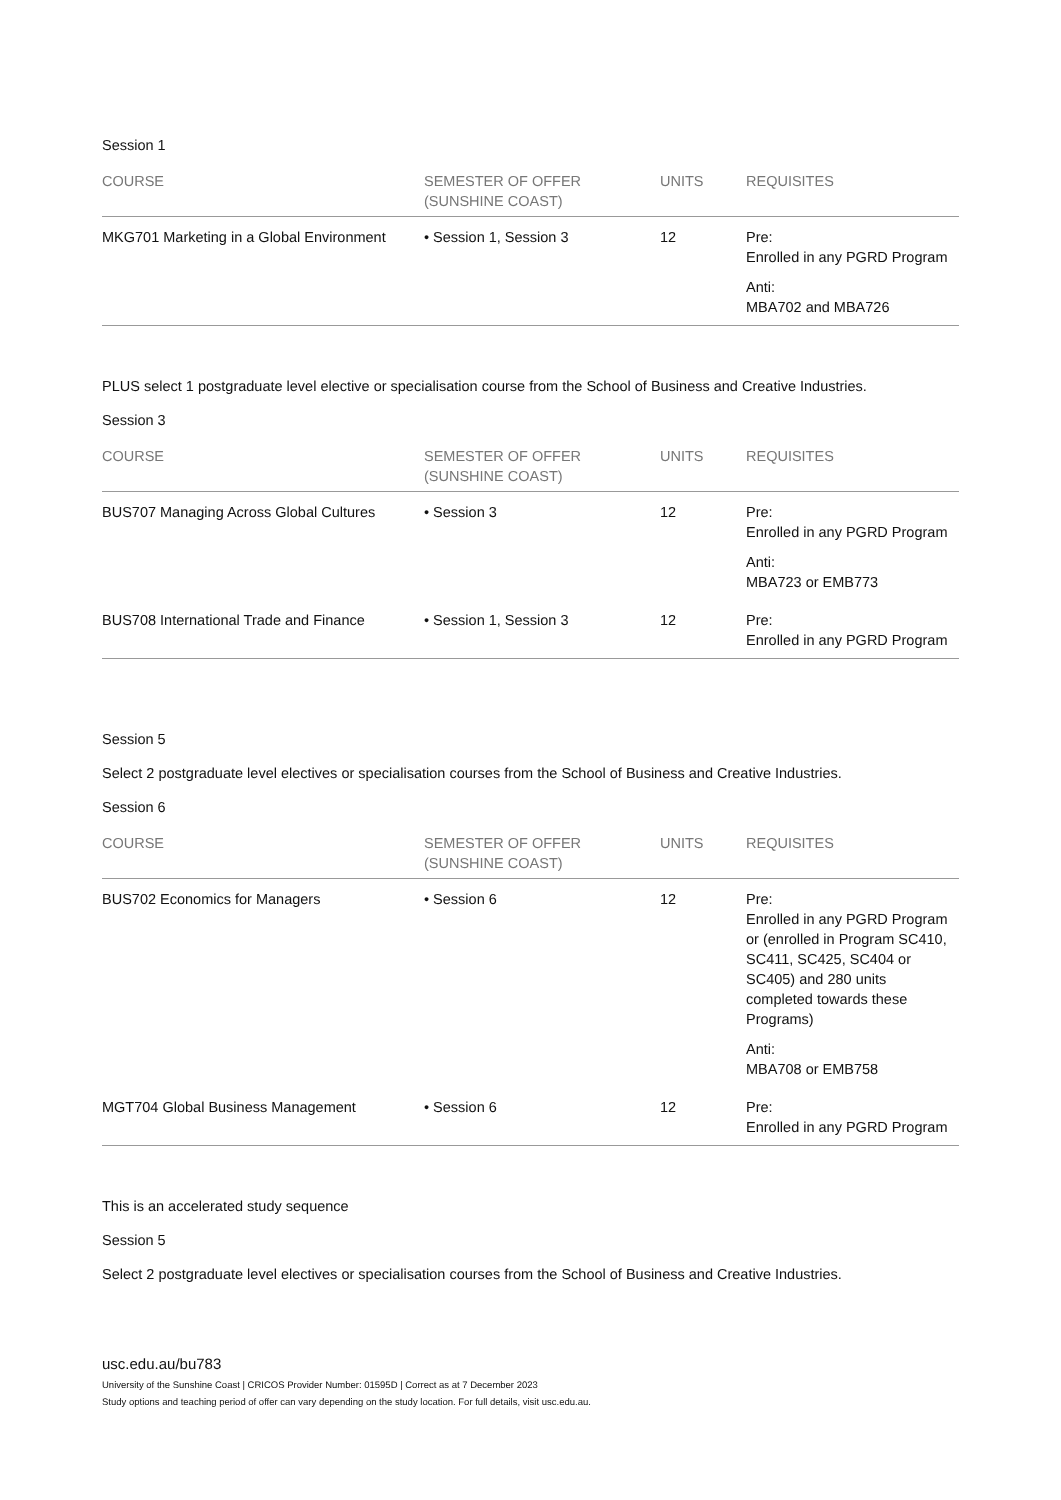Session 1
| COURSE | SEMESTER OF OFFER (SUNSHINE COAST) | UNITS | REQUISITES |
| --- | --- | --- | --- |
| MKG701 Marketing in a Global Environment | • Session 1, Session 3 | 12 | Pre: Enrolled in any PGRD Program Anti: MBA702 and MBA726 |
PLUS select 1 postgraduate level elective or specialisation course from the School of Business and Creative Industries.
Session 3
| COURSE | SEMESTER OF OFFER (SUNSHINE COAST) | UNITS | REQUISITES |
| --- | --- | --- | --- |
| BUS707 Managing Across Global Cultures | • Session 3 | 12 | Pre: Enrolled in any PGRD Program Anti: MBA723 or EMB773 |
| BUS708 International Trade and Finance | • Session 1, Session 3 | 12 | Pre: Enrolled in any PGRD Program |
Session 5
Select 2 postgraduate level electives or specialisation courses from the School of Business and Creative Industries.
Session 6
| COURSE | SEMESTER OF OFFER (SUNSHINE COAST) | UNITS | REQUISITES |
| --- | --- | --- | --- |
| BUS702 Economics for Managers | • Session 6 | 12 | Pre: Enrolled in any PGRD Program or (enrolled in Program SC410, SC411, SC425, SC404 or SC405) and 280 units completed towards these Programs) Anti: MBA708 or EMB758 |
| MGT704 Global Business Management | • Session 6 | 12 | Pre: Enrolled in any PGRD Program |
This is an accelerated study sequence
Session 5
Select 2 postgraduate level electives or specialisation courses from the School of Business and Creative Industries.
usc.edu.au/bu783
University of the Sunshine Coast | CRICOS Provider Number: 01595D | Correct as at 7 December 2023
Study options and teaching period of offer can vary depending on the study location. For full details, visit usc.edu.au.